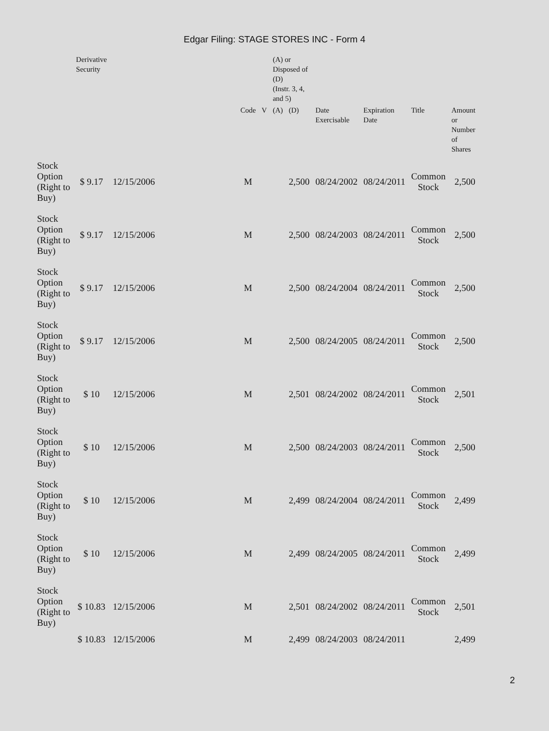Edgar Filing: STAGE STORES INC - Form 4
| | Derivative Security | | | | (A) or Disposed of (D) (Instr. 3, 4, and 5) | | | | | |
| --- | --- | --- | --- | --- | --- | --- | --- | --- | --- | --- |
| | | | Code | V | (A) | (D) | Date Exercisable | Expiration Date | Title | Amount or Number of Shares |
| Stock Option (Right to Buy) | $ 9.17 | 12/15/2006 | M | | | 2,500 | 08/24/2002 | 08/24/2011 | Common Stock | 2,500 |
| Stock Option (Right to Buy) | $ 9.17 | 12/15/2006 | M | | | 2,500 | 08/24/2003 | 08/24/2011 | Common Stock | 2,500 |
| Stock Option (Right to Buy) | $ 9.17 | 12/15/2006 | M | | | 2,500 | 08/24/2004 | 08/24/2011 | Common Stock | 2,500 |
| Stock Option (Right to Buy) | $ 9.17 | 12/15/2006 | M | | | 2,500 | 08/24/2005 | 08/24/2011 | Common Stock | 2,500 |
| Stock Option (Right to Buy) | $ 10 | 12/15/2006 | M | | | 2,501 | 08/24/2002 | 08/24/2011 | Common Stock | 2,501 |
| Stock Option (Right to Buy) | $ 10 | 12/15/2006 | M | | | 2,500 | 08/24/2003 | 08/24/2011 | Common Stock | 2,500 |
| Stock Option (Right to Buy) | $ 10 | 12/15/2006 | M | | | 2,499 | 08/24/2004 | 08/24/2011 | Common Stock | 2,499 |
| Stock Option (Right to Buy) | $ 10 | 12/15/2006 | M | | | 2,499 | 08/24/2005 | 08/24/2011 | Common Stock | 2,499 |
| Stock Option (Right to Buy) | $ 10.83 | 12/15/2006 | M | | | 2,501 | 08/24/2002 | 08/24/2011 | Common Stock | 2,501 |
| | $ 10.83 | 12/15/2006 | M | | | 2,499 | 08/24/2003 | 08/24/2011 | | 2,499 |
2